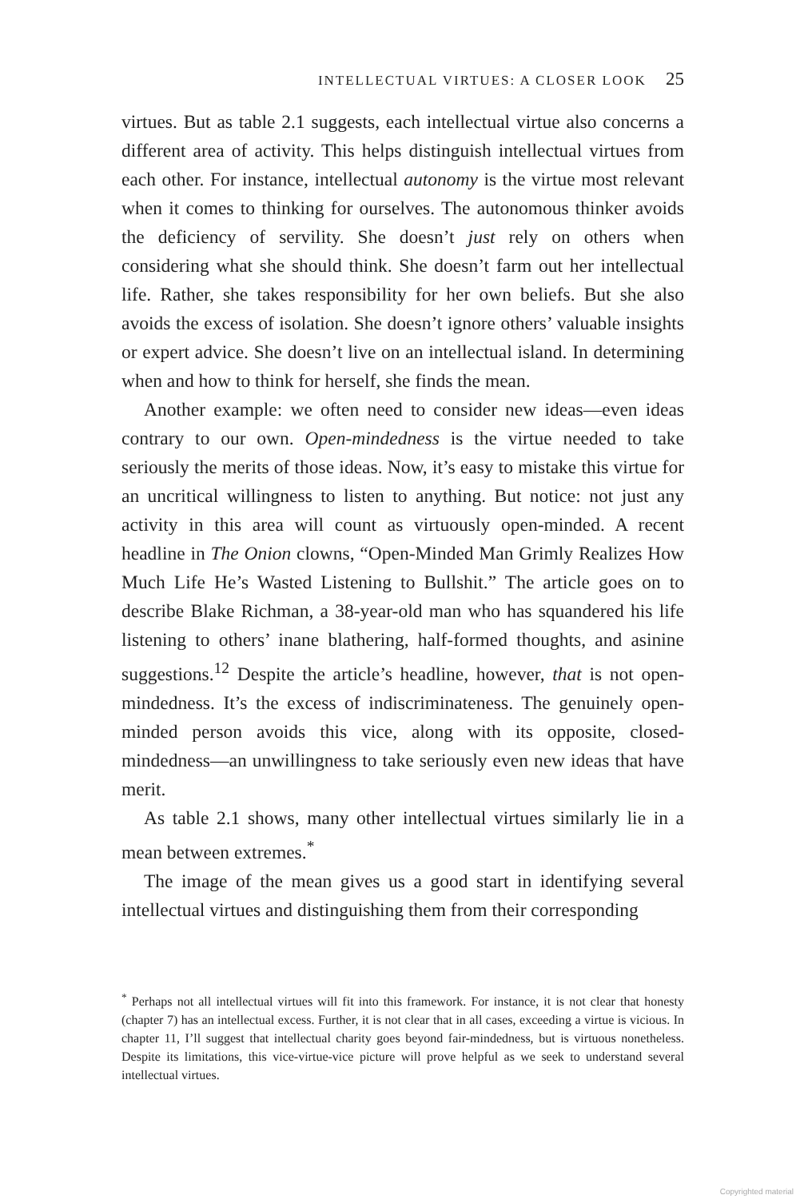INTELLECTUAL VIRTUES: A CLOSER LOOK 25
virtues. But as table 2.1 suggests, each intellectual virtue also concerns a different area of activity. This helps distinguish intellectual virtues from each other. For instance, intellectual autonomy is the virtue most relevant when it comes to thinking for ourselves. The autonomous thinker avoids the deficiency of servility. She doesn’t just rely on others when considering what she should think. She doesn’t farm out her intellectual life. Rather, she takes responsibility for her own beliefs. But she also avoids the excess of isolation. She doesn’t ignore others’ valuable insights or expert advice. She doesn’t live on an intellectual island. In determining when and how to think for herself, she finds the mean.
Another example: we often need to consider new ideas—even ideas contrary to our own. Open-mindedness is the virtue needed to take seriously the merits of those ideas. Now, it’s easy to mistake this virtue for an uncritical willingness to listen to anything. But notice: not just any activity in this area will count as virtuously open-minded. A recent headline in The Onion clowns, “Open-Minded Man Grimly Realizes How Much Life He’s Wasted Listening to Bullshit.” The article goes on to describe Blake Richman, a 38-year-old man who has squandered his life listening to others’ inane blathering, half-formed thoughts, and asinine suggestions.<sup>12</sup> Despite the article’s headline, however, that is not open-mindedness. It’s the excess of indiscriminateness. The genuinely open-minded person avoids this vice, along with its opposite, closed-mindedness—an unwillingness to take seriously even new ideas that have merit.
As table 2.1 shows, many other intellectual virtues similarly lie in a mean between extremes.<sup>*</sup>
The image of the mean gives us a good start in identifying several intellectual virtues and distinguishing them from their corresponding
<sup>*</sup> Perhaps not all intellectual virtues will fit into this framework. For instance, it is not clear that honesty (chapter 7) has an intellectual excess. Further, it is not clear that in all cases, exceeding a virtue is vicious. In chapter 11, I’ll suggest that intellectual charity goes beyond fair-mindedness, but is virtuous nonetheless. Despite its limitations, this vice-virtue-vice picture will prove helpful as we seek to understand several intellectual virtues.
Copyrighted material